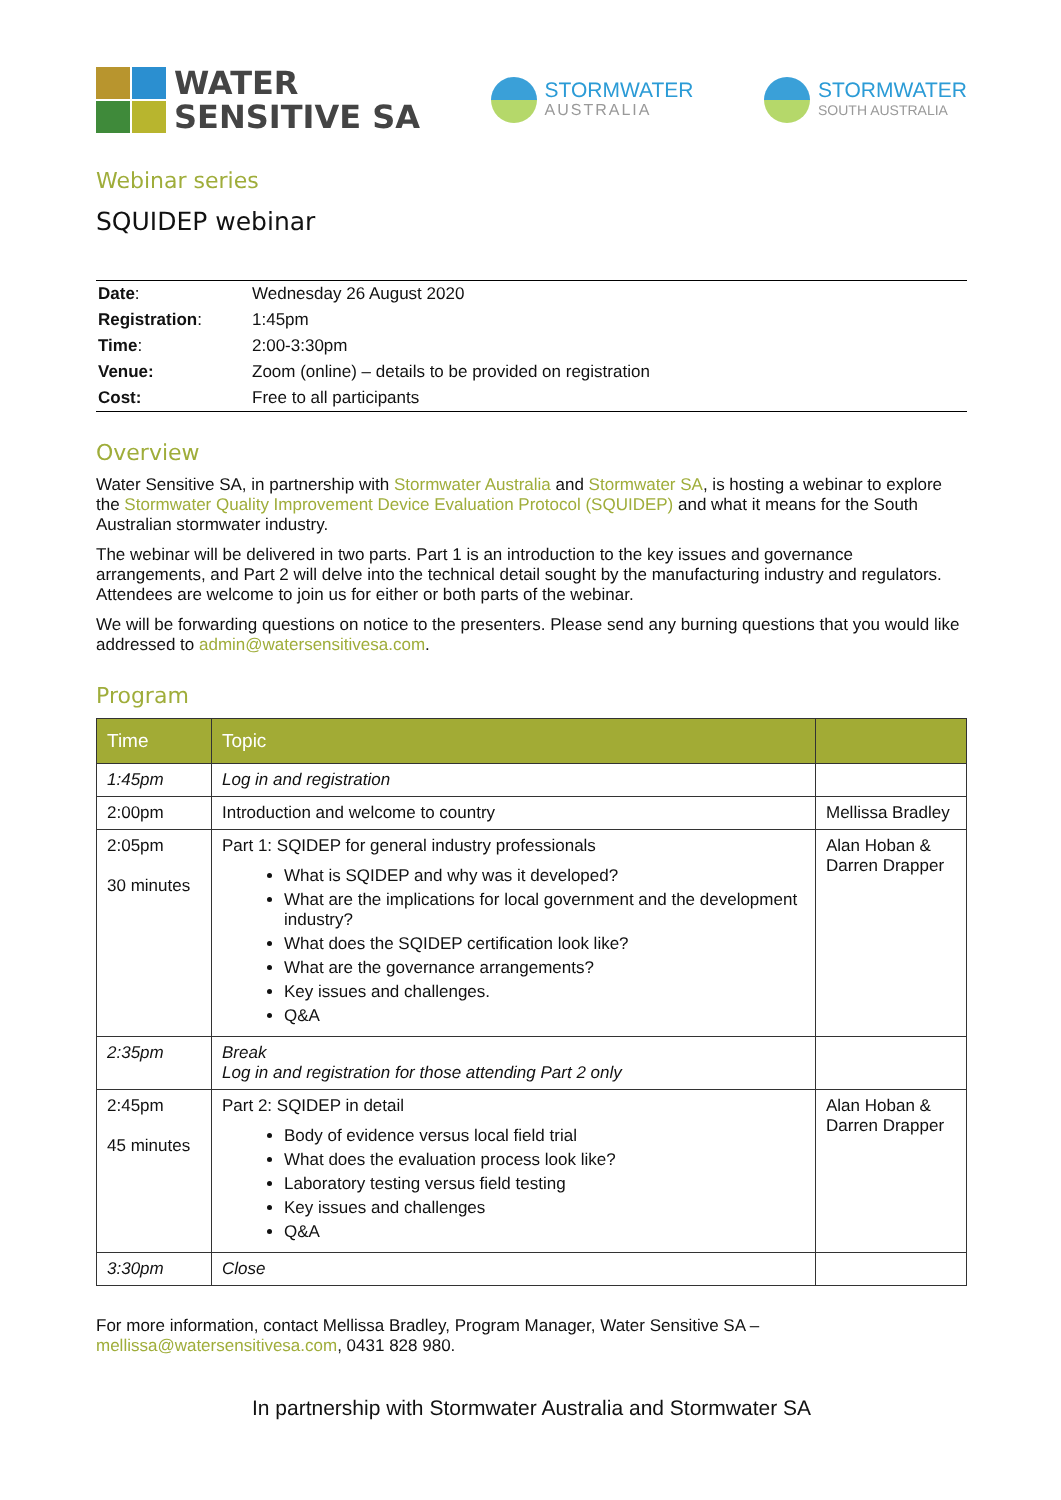WATER
SENSITIVE SA
STORMWATER
AUSTRALIA
STORMWATER
SOUTH AUSTRALIA
Webinar series
SQUIDEP webinar
| Date : | Wednesday 26 August 2020 |
| Registration : | 1:45pm |
| Time : | 2:00-3:30pm |
| Venue: | Zoom (online) – details to be provided on registration |
| Cost: | Free to all participants |
Overview
Water Sensitive SA, in partnership with Stormwater Australia and Stormwater SA, is hosting a webinar to explore the Stormwater Quality Improvement Device Evaluation Protocol (SQUIDEP) and what it means for the South Australian stormwater industry.
The webinar will be delivered in two parts. Part 1 is an introduction to the key issues and governance arrangements, and Part 2 will delve into the technical detail sought by the manufacturing industry and regulators. Attendees are welcome to join us for either or both parts of the webinar.
We will be forwarding questions on notice to the presenters. Please send any burning questions that you would like addressed to admin@watersensitivesa.com.
Program
| Time | Topic | |
| --- | --- | --- |
| 1:45pm | Log in and registration | |
| 2:00pm | Introduction and welcome to country | Mellissa Bradley |
| 2:05pm 30 minutes | Part 1: SQIDEP for general industry professionals What is SQIDEP and why was it developed? What are the implications for local government and the development industry? What does the SQIDEP certification look like? What are the governance arrangements? Key issues and challenges. Q&A | Alan Hoban & Darren Drapper |
| 2:35pm | Break Log in and registration for those attending Part 2 only | |
| 2:45pm 45 minutes | Part 2: SQIDEP in detail Body of evidence versus local field trial What does the evaluation process look like? Laboratory testing versus field testing Key issues and challenges Q&A | Alan Hoban & Darren Drapper |
| 3:30pm | Close | |
For more information, contact Mellissa Bradley, Program Manager, Water Sensitive SA – mellissa@watersensitivesa.com, 0431 828 980.
In partnership with Stormwater Australia and Stormwater SA